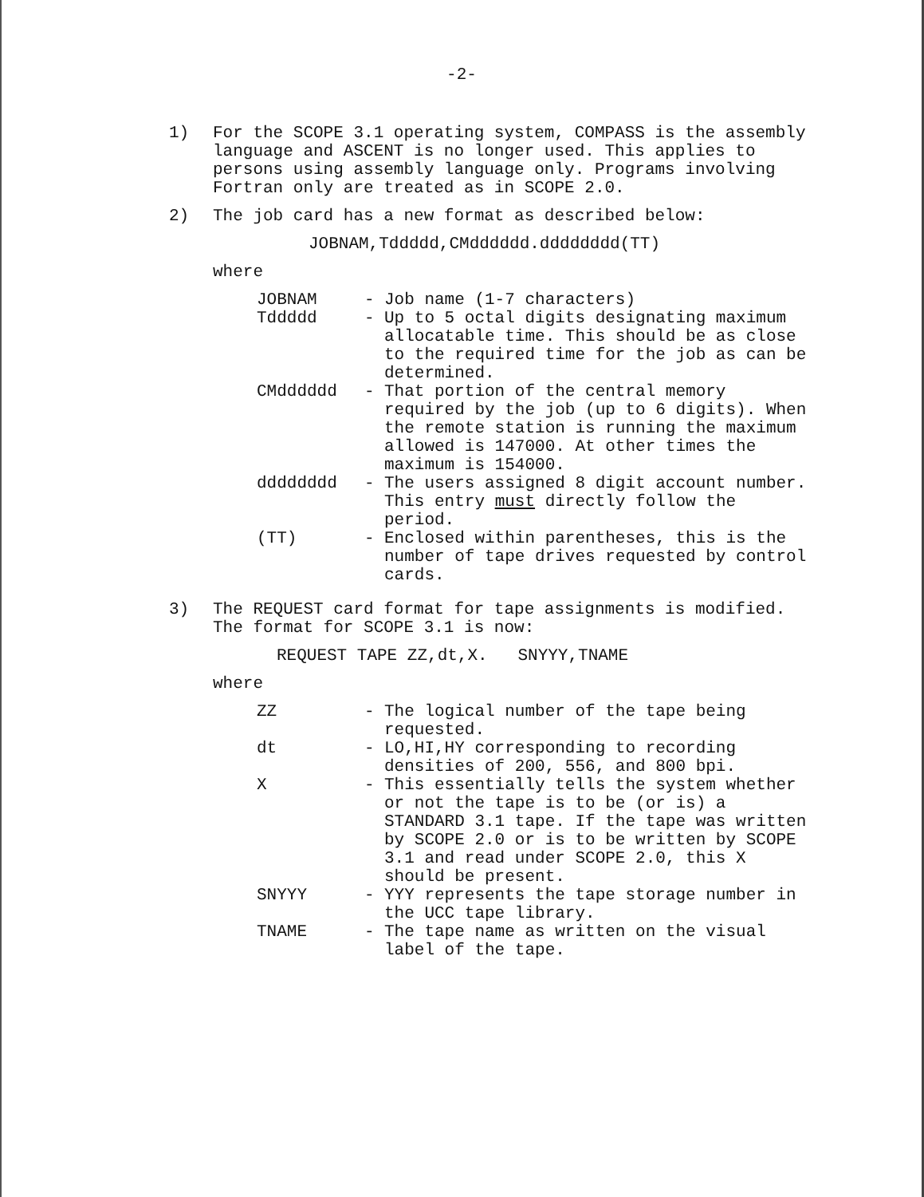-2-
1) For the SCOPE 3.1 operating system, COMPASS is the assembly language and ASCENT is no longer used. This applies to persons using assembly language only. Programs involving Fortran only are treated as in SCOPE 2.0.
2) The job card has a new format as described below:
JOBNAM,Tddddd,CMdddddd.dddddddd(TT)
where
| JOBNAM | - | Job name (1-7 characters) |
| Tddddd | - | Up to 5 octal digits designating maximum allocatable time. This should be as close to the required time for the job as can be determined. |
| CMdddddd | - | That portion of the central memory required by the job (up to 6 digits). When the remote station is running the maximum allowed is 147000. At other times the maximum is 154000. |
| dddddddd | - | The users assigned 8 digit account number. This entry must directly follow the period. |
| (TT) | - | Enclosed within parentheses, this is the number of tape drives requested by control cards. |
3) The REQUEST card format for tape assignments is modified. The format for SCOPE 3.1 is now:
REQUEST TAPE ZZ,dt,X. SNYYY,TNAME
where
| ZZ | - | The logical number of the tape being requested. |
| dt | - | LO,HI,HY corresponding to recording densities of 200, 556, and 800 bpi. |
| X | - | This essentially tells the system whether or not the tape is to be (or is) a STANDARD 3.1 tape. If the tape was written by SCOPE 2.0 or is to be written by SCOPE 3.1 and read under SCOPE 2.0, this X should be present. |
| SNYYY | - | YYY represents the tape storage number in the UCC tape library. |
| TNAME | - | The tape name as written on the visual label of the tape. |